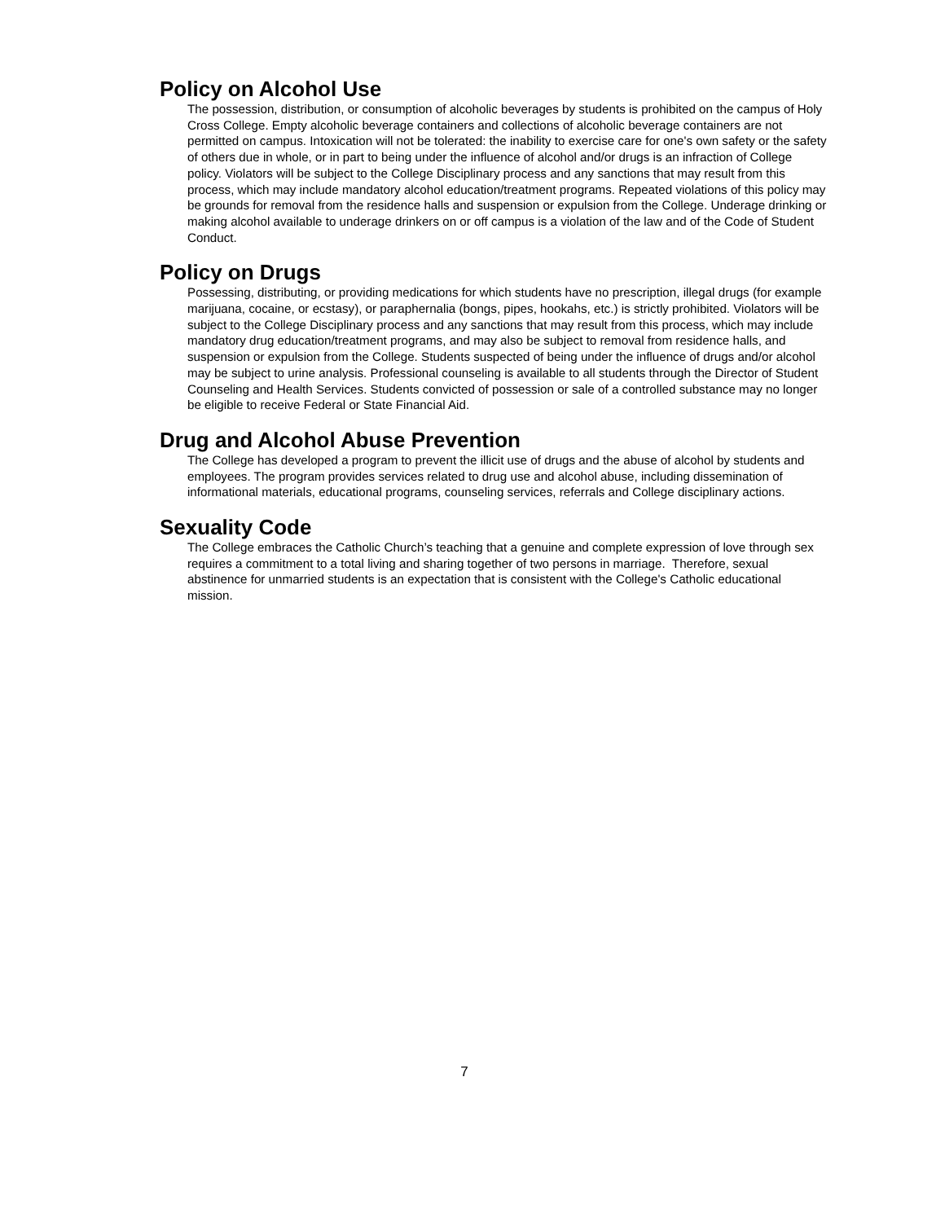Policy on Alcohol Use
The possession, distribution, or consumption of alcoholic beverages by students is prohibited on the campus of Holy Cross College. Empty alcoholic beverage containers and collections of alcoholic beverage containers are not permitted on campus. Intoxication will not be tolerated: the inability to exercise care for one's own safety or the safety of others due in whole, or in part to being under the influence of alcohol and/or drugs is an infraction of College policy. Violators will be subject to the College Disciplinary process and any sanctions that may result from this process, which may include mandatory alcohol education/treatment programs. Repeated violations of this policy may be grounds for removal from the residence halls and suspension or expulsion from the College. Underage drinking or making alcohol available to underage drinkers on or off campus is a violation of the law and of the Code of Student Conduct.
Policy on Drugs
Possessing, distributing, or providing medications for which students have no prescription, illegal drugs (for example marijuana, cocaine, or ecstasy), or paraphernalia (bongs, pipes, hookahs, etc.) is strictly prohibited. Violators will be subject to the College Disciplinary process and any sanctions that may result from this process, which may include mandatory drug education/treatment programs, and may also be subject to removal from residence halls, and suspension or expulsion from the College. Students suspected of being under the influence of drugs and/or alcohol may be subject to urine analysis. Professional counseling is available to all students through the Director of Student Counseling and Health Services. Students convicted of possession or sale of a controlled substance may no longer be eligible to receive Federal or State Financial Aid.
Drug and Alcohol Abuse Prevention
The College has developed a program to prevent the illicit use of drugs and the abuse of alcohol by students and employees. The program provides services related to drug use and alcohol abuse, including dissemination of informational materials, educational programs, counseling services, referrals and College disciplinary actions.
Sexuality Code
The College embraces the Catholic Church’s teaching that a genuine and complete expression of love through sex requires a commitment to a total living and sharing together of two persons in marriage. Therefore, sexual abstinence for unmarried students is an expectation that is consistent with the College's Catholic educational mission.
7